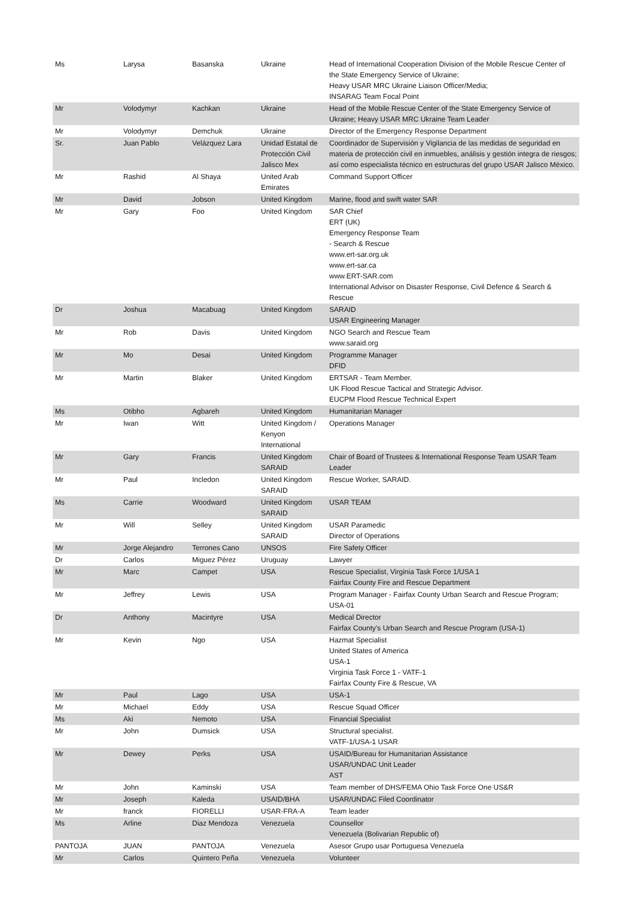| Ms | Larysa | Basanska | Ukraine | Head of International Cooperation Division of the Mobile Rescue Center of the State Emergency Service of Ukraine; Heavy USAR MRC Ukraine Liaison Officer/Media; INSARAG Team Focal Point |
| Mr | Volodymyr | Kachkan | Ukraine | Head of the Mobile Rescue Center of the State Emergency Service of Ukraine; Heavy USAR MRC Ukraine Team Leader |
| Mr | Volodymyr | Demchuk | Ukraine | Director of the Emergency Response Department |
| Sr. | Juan Pablo | Velázquez Lara | Unidad Estatal de Protección Civil Jalisco Mex | Coordinador de Supervisión y Vigilancia de las medidas de seguridad en materia de protección civil en inmuebles, análisis y gestión integra de riesgos; así como especialista técnico en estructuras del grupo USAR Jalisco México. |
| Mr | Rashid | Al Shaya | United Arab Emirates | Command Support Officer |
| Mr | David | Jobson | United Kingdom | Marine, flood and swift water SAR |
| Mr | Gary | Foo | United Kingdom | SAR Chief ERT (UK) Emergency Response Team - Search & Rescue www.ert-sar.org.uk www.ert-sar.ca www.ERT-SAR.com International Advisor on Disaster Response, Civil Defence & Search & Rescue |
| Dr | Joshua | Macabuag | United Kingdom | SARAID USAR Engineering Manager |
| Mr | Rob | Davis | United Kingdom | NGO Search and Rescue Team www.saraid.org |
| Mr | Mo | Desai | United Kingdom | Programme Manager DFID |
| Mr | Martin | Blaker | United Kingdom | ERTSAR - Team Member. UK Flood Rescue Tactical and Strategic Advisor. EUCPM Flood Rescue Technical Expert |
| Ms | Otibho | Agbareh | United Kingdom | Humanitarian Manager |
| Mr | Iwan | Witt | United Kingdom / Kenyon International | Operations Manager |
| Mr | Gary | Francis | United Kingdom SARAID | Chair of Board of Trustees & International Response Team USAR Team Leader |
| Mr | Paul | Incledon | United Kingdom SARAID | Rescue Worker, SARAID. |
| Ms | Carrie | Woodward | United Kingdom SARAID | USAR TEAM |
| Mr | Will | Selley | United Kingdom SARAID | USAR Paramedic Director of Operations |
| Mr | Jorge Alejandro | Terrones Cano | UNSOS | Fire Safety Officer |
| Dr | Carlos | Miguez Pérez | Uruguay | Lawyer |
| Mr | Marc | Campet | USA | Rescue Specialist, Virginia Task Force 1/USA 1 Fairfax County Fire and Rescue Department |
| Mr | Jeffrey | Lewis | USA | Program Manager - Fairfax County Urban Search and Rescue Program; USA-01 |
| Dr | Anthony | Macintyre | USA | Medical Director Fairfax County's Urban Search and Rescue Program (USA-1) |
| Mr | Kevin | Ngo | USA | Hazmat Specialist United States of America USA-1 Virginia Task Force 1 - VATF-1 Fairfax County Fire & Rescue, VA |
| Mr | Paul | Lago | USA | USA-1 |
| Mr | Michael | Eddy | USA | Rescue Squad Officer |
| Ms | Aki | Nemoto | USA | Financial Specialist |
| Mr | John | Dumsick | USA | Structural specialist. VATF-1/USA-1 USAR |
| Mr | Dewey | Perks | USA | USAID/Bureau for Humanitarian Assistance USAR/UNDAC Unit Leader AST |
| Mr | John | Kaminski | USA | Team member of DHS/FEMA Ohio Task Force One US&R |
| Mr | Joseph | Kaleda | USAID/BHA | USAR/UNDAC Filed Coordinator |
| Mr | franck | FIORELLI | USAR-FRA-A | Team leader |
| Ms | Arline | Diaz Mendoza | Venezuela | Counsellor Venezuela (Bolivarian Republic of) |
| PANTOJA | JUAN | PANTOJA | Venezuela | Asesor Grupo usar Portuguesa Venezuela |
| Mr | Carlos | Quintero Peña | Venezuela | Volunteer |